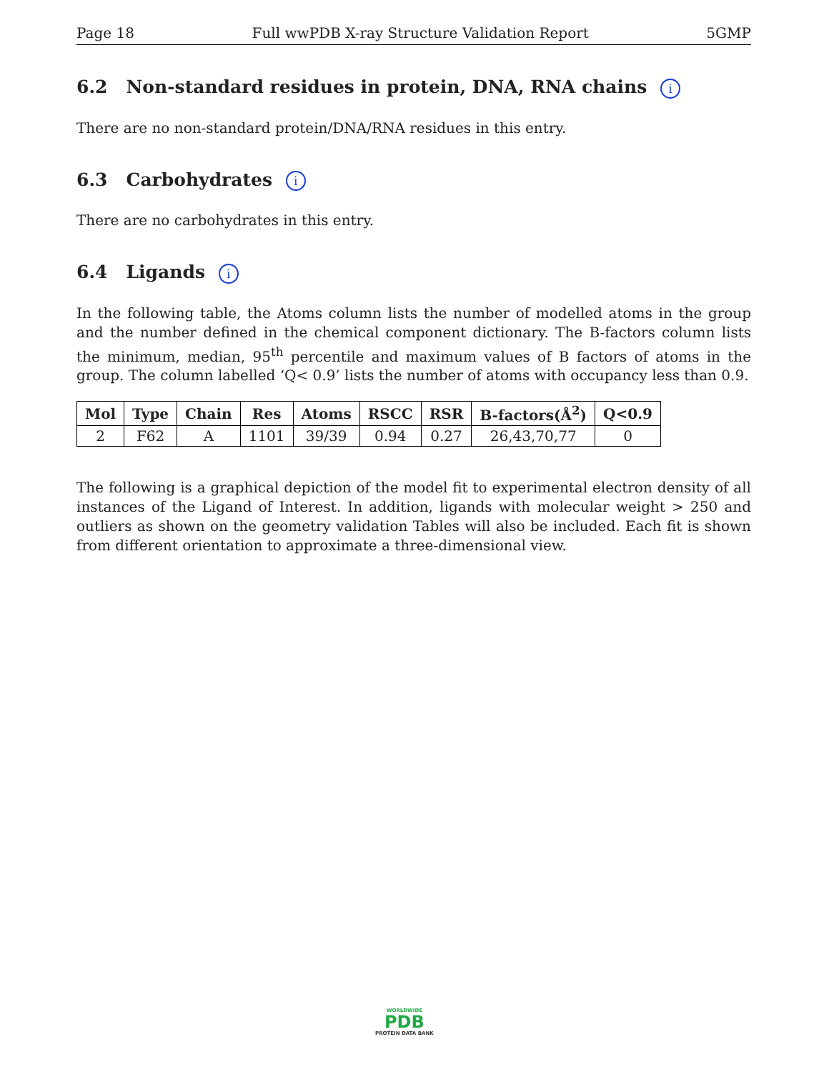Page 18 Full wwPDB X-ray Structure Validation Report 5GMP
6.2 Non-standard residues in protein, DNA, RNA chains i
There are no non-standard protein/DNA/RNA residues in this entry.
6.3 Carbohydrates i
There are no carbohydrates in this entry.
6.4 Ligands i
In the following table, the Atoms column lists the number of modelled atoms in the group and the number defined in the chemical component dictionary. The B-factors column lists the minimum, median, 95<sup>th</sup> percentile and maximum values of B factors of atoms in the group. The column labelled ‘Q< 0.9’ lists the number of atoms with occupancy less than 0.9.
| Mol | Type | Chain | Res | Atoms | RSCC | RSR | B-factors(Å<sup>2</sup>) | Q<0.9 |
| --- | --- | --- | --- | --- | --- | --- | --- | --- |
| 2 | F62 | A | 1101 | 39/39 | 0.94 | 0.27 | 26,43,70,77 | 0 |
The following is a graphical depiction of the model fit to experimental electron density of all instances of the Ligand of Interest. In addition, ligands with molecular weight > 250 and outliers as shown on the geometry validation Tables will also be included. Each fit is shown from different orientation to approximate a three-dimensional view.
WORLDWIDE
PDB
PROTEIN DATA BANK